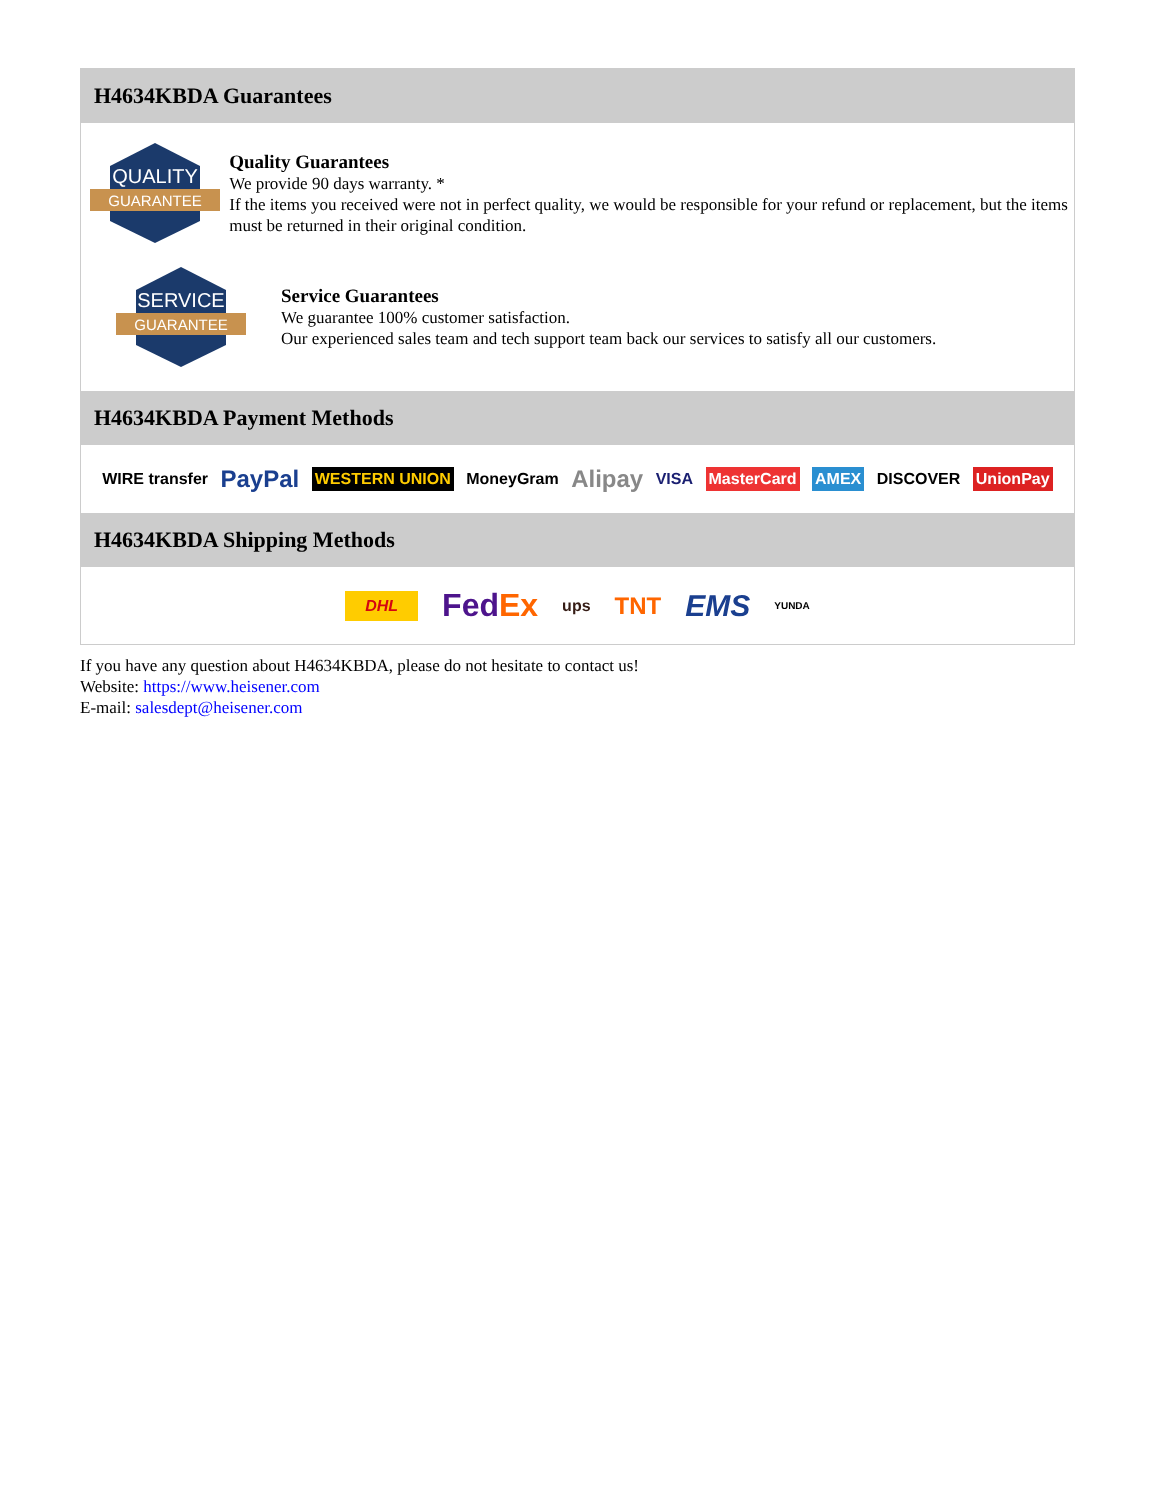H4634KBDA Guarantees
QUALITY
GUARANTEE
Quality Guarantees
We provide 90 days warranty. *
If the items you received were not in perfect quality, we would be responsible for your refund or replacement, but the items must be returned in their original condition.
SERVICE
GUARANTEE
Service Guarantees
We guarantee 100% customer satisfaction.
Our experienced sales team and tech support team back our services to satisfy all our customers.
H4634KBDA Payment Methods
WIRE transfer PayPal WESTERN UNION MoneyGram Alipay VISA MasterCard AMEX DISCOVER UnionPay
H4634KBDA Shipping Methods
DHL FedEx ups TNT EMS YUNDA
If you have any question about H4634KBDA, please do not hesitate to contact us!
Website: https://www.heisener.com
E-mail: salesdept@heisener.com